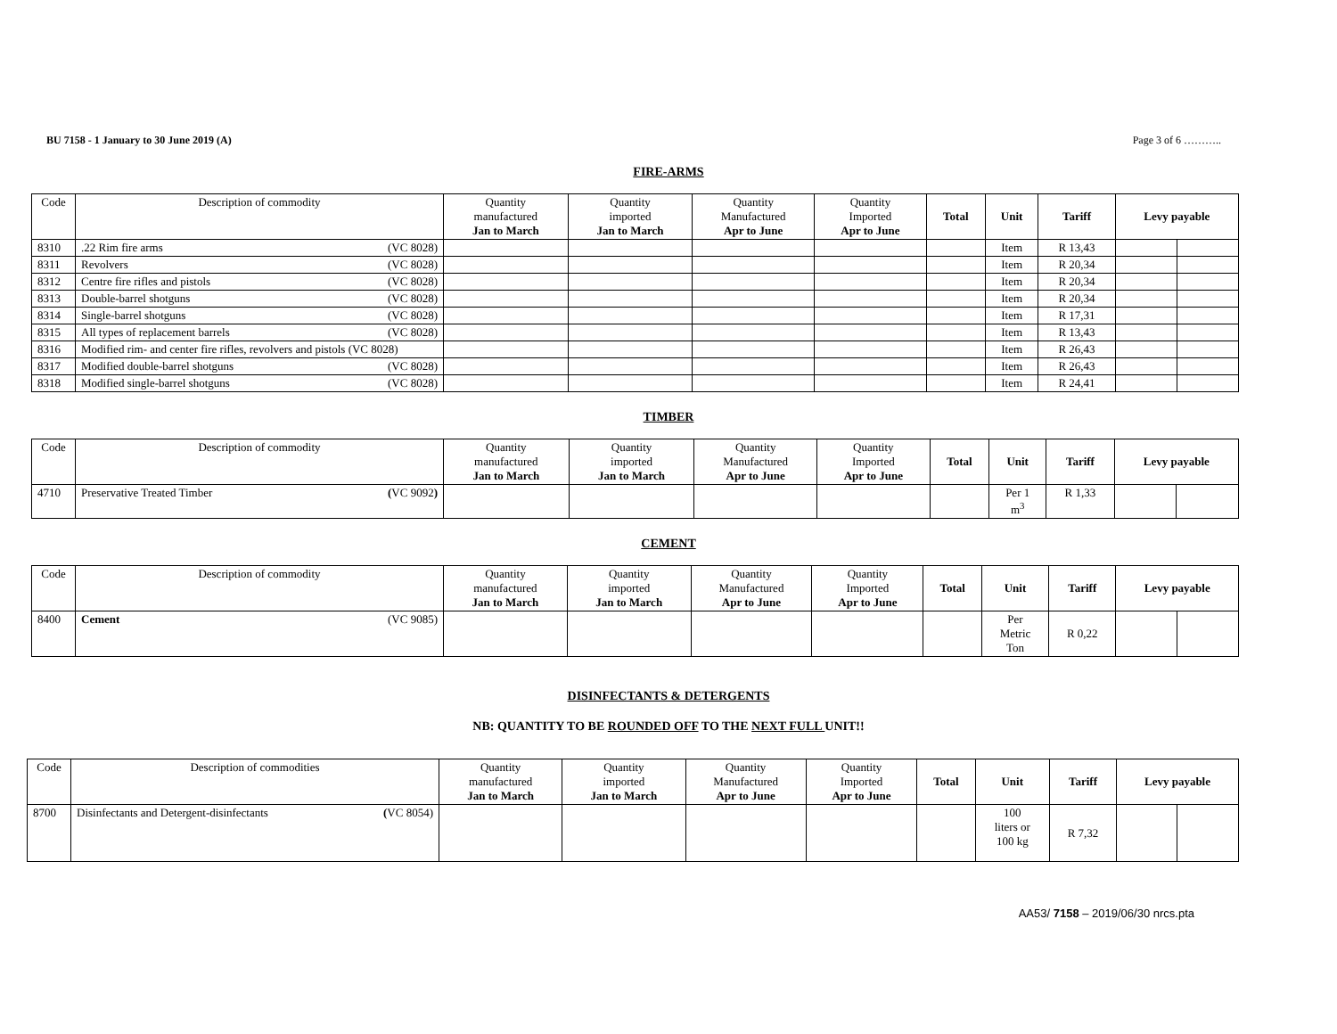BU 7158 - 1 January to 30 June 2019 (A) Page 3 of 6 ………..
FIRE-ARMS
| Code | Description of commodity | Quantity manufactured Jan to March | Quantity imported Jan to March | Quantity Manufactured Apr to June | Quantity Imported Apr to June | Total | Unit | Tariff | Levy payable | |
| --- | --- | --- | --- | --- | --- | --- | --- | --- | --- | --- |
| 8310 | .22 Rim fire arms (VC 8028) | | | | | | Item | R 13,43 | | |
| 8311 | Revolvers (VC 8028) | | | | | | Item | R 20,34 | | |
| 8312 | Centre fire rifles and pistols (VC 8028) | | | | | | Item | R 20,34 | | |
| 8313 | Double-barrel shotguns (VC 8028) | | | | | | Item | R 20,34 | | |
| 8314 | Single-barrel shotguns (VC 8028) | | | | | | Item | R 17,31 | | |
| 8315 | All types of replacement barrels (VC 8028) | | | | | | Item | R 13,43 | | |
| 8316 | Modified rim- and center fire rifles, revolvers and pistols (VC 8028) | | | | | | Item | R 26,43 | | |
| 8317 | Modified double-barrel shotguns (VC 8028) | | | | | | Item | R 26,43 | | |
| 8318 | Modified single-barrel shotguns (VC 8028) | | | | | | Item | R 24,41 | | |
TIMBER
| Code | Description of commodity | Quantity manufactured Jan to March | Quantity imported Jan to March | Quantity Manufactured Apr to June | Quantity Imported Apr to June | Total | Unit | Tariff | Levy payable | |
| --- | --- | --- | --- | --- | --- | --- | --- | --- | --- | --- |
| 4710 | Preservative Treated Timber ( VC 9092 ) | | | | | | Per 1 m<sup>3</sup> | R 1,33 | | |
CEMENT
| Code | Description of commodity | Quantity manufactured Jan to March | Quantity imported Jan to March | Quantity Manufactured Apr to June | Quantity Imported Apr to June | Total | Unit | Tariff | Levy payable | |
| --- | --- | --- | --- | --- | --- | --- | --- | --- | --- | --- |
| 8400 | Cement (VC 9085) | | | | | | Per Metric Ton | R 0,22 | | |
DISINFECTANTS & DETERGENTS
NB: QUANTITY TO BE ROUNDED OFF TO THE NEXT FULL UNIT!!
| Code | Description of commodities | Quantity manufactured Jan to March | Quantity imported Jan to March | Quantity Manufactured Apr to June | Quantity Imported Apr to June | Total | Unit | Tariff | Levy payable | |
| --- | --- | --- | --- | --- | --- | --- | --- | --- | --- | --- |
| 8700 | Disinfectants and Detergent-disinfectants ( VC 8054) | | | | | | 100 liters or 100 kg | R 7,32 | | |
AA53/ 7158 – 2019/06/30 nrcs.pta